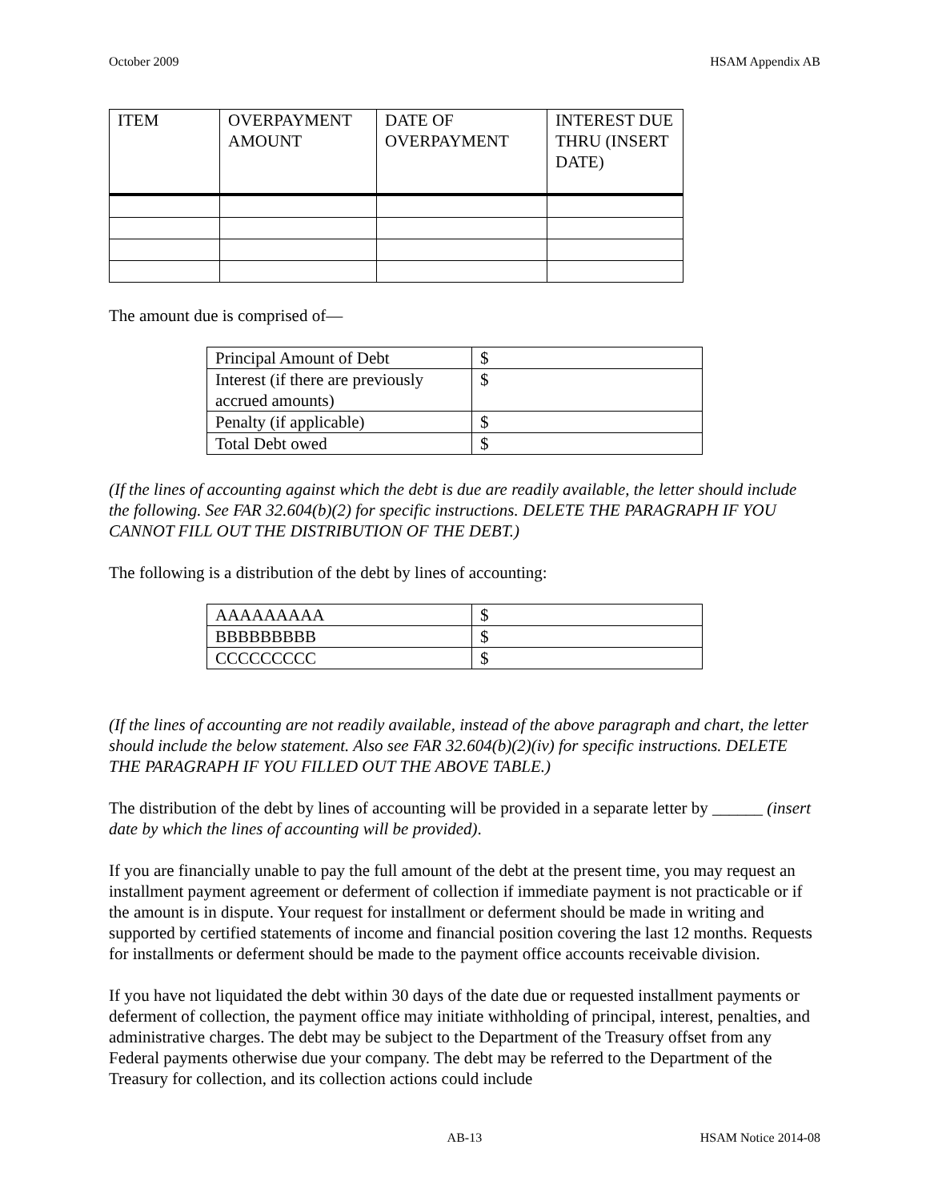October 2009 HSAM Appendix AB
| ITEM | OVERPAYMENT AMOUNT | DATE OF OVERPAYMENT | INTEREST DUE THRU (INSERT DATE) |
| --- | --- | --- | --- |
The amount due is comprised of—
| Principal Amount of Debt | $ |
| Interest (if there are previously accrued amounts) | $ |
| Penalty (if applicable) | $ |
| Total Debt owed | $ |
(If the lines of accounting against which the debt is due are readily available, the letter should include the following. See FAR 32.604(b)(2) for specific instructions. DELETE THE PARAGRAPH IF YOU CANNOT FILL OUT THE DISTRIBUTION OF THE DEBT.)
The following is a distribution of the debt by lines of accounting:
| AAAAAAAAA | $ |
| BBBBBBBBB | $ |
| CCCCCCCCC | $ |
(If the lines of accounting are not readily available, instead of the above paragraph and chart, the letter should include the below statement. Also see FAR 32.604(b)(2)(iv) for specific instructions. DELETE THE PARAGRAPH IF YOU FILLED OUT THE ABOVE TABLE.)
The distribution of the debt by lines of accounting will be provided in a separate letter by ______ (insert date by which the lines of accounting will be provided).
If you are financially unable to pay the full amount of the debt at the present time, you may request an installment payment agreement or deferment of collection if immediate payment is not practicable or if the amount is in dispute. Your request for installment or deferment should be made in writing and supported by certified statements of income and financial position covering the last 12 months. Requests for installments or deferment should be made to the payment office accounts receivable division.
If you have not liquidated the debt within 30 days of the date due or requested installment payments or deferment of collection, the payment office may initiate withholding of principal, interest, penalties, and administrative charges. The debt may be subject to the Department of the Treasury offset from any Federal payments otherwise due your company. The debt may be referred to the Department of the Treasury for collection, and its collection actions could include
AB-13 HSAM Notice 2014-08